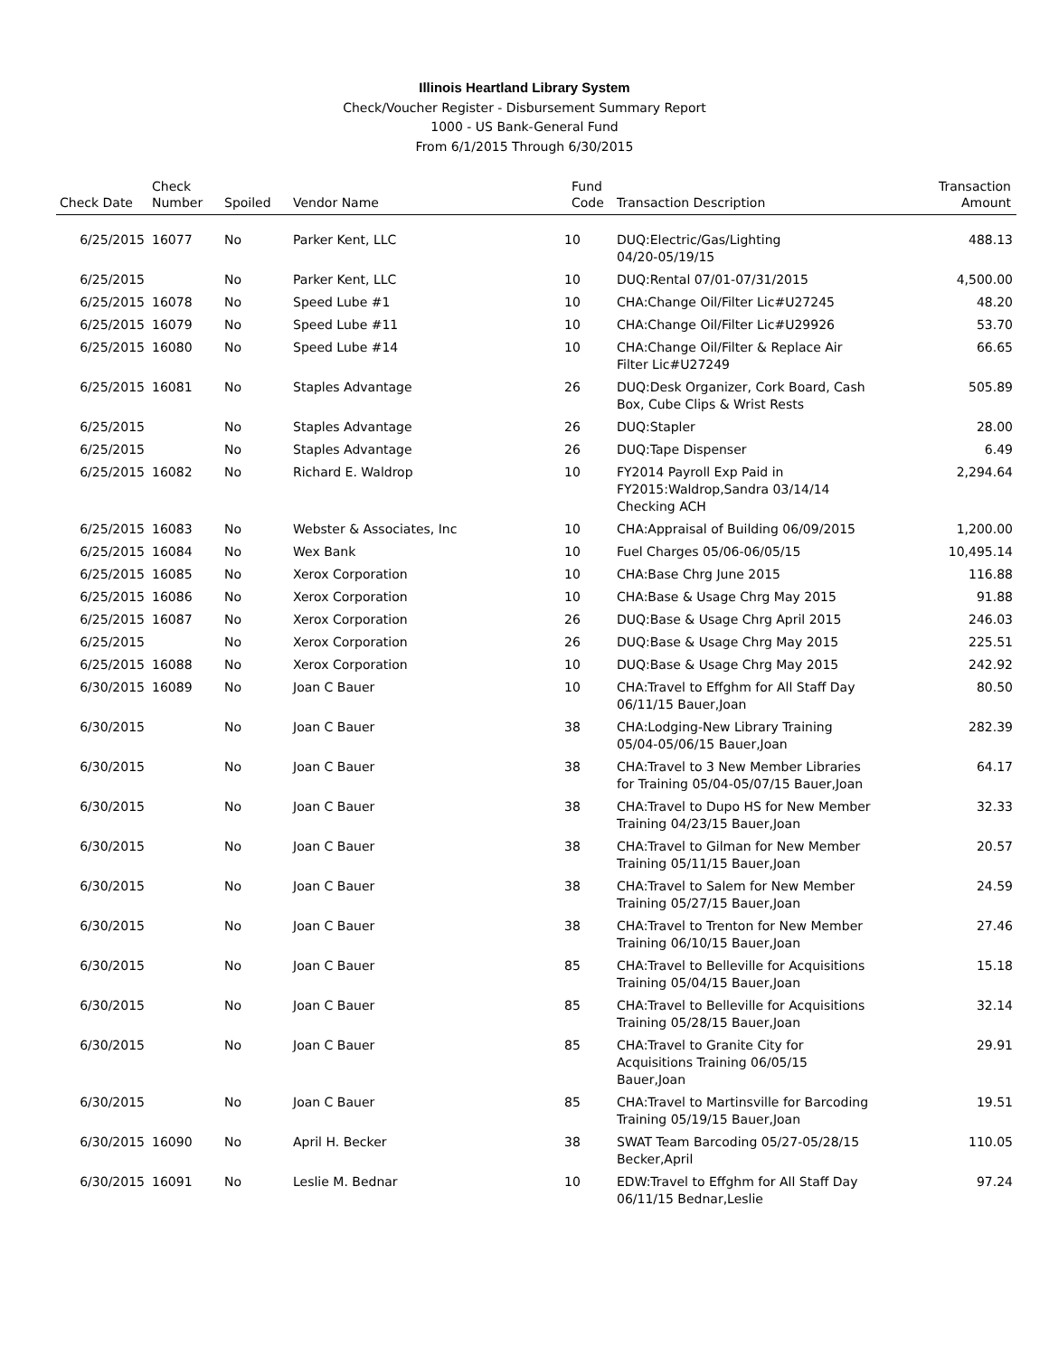Illinois Heartland Library System
Check/Voucher Register - Disbursement Summary Report
1000 - US Bank-General Fund
From 6/1/2015 Through 6/30/2015
| Check Date | Check Number | Spoiled | Vendor Name | Fund Code | Transaction Description | Transaction Amount |
| --- | --- | --- | --- | --- | --- | --- |
| 6/25/2015 | 16077 | No | Parker Kent, LLC | 10 | DUQ:Electric/Gas/Lighting 04/20-05/19/15 | 488.13 |
| 6/25/2015 | | No | Parker Kent, LLC | 10 | DUQ:Rental 07/01-07/31/2015 | 4,500.00 |
| 6/25/2015 | 16078 | No | Speed Lube #1 | 10 | CHA:Change Oil/Filter Lic#U27245 | 48.20 |
| 6/25/2015 | 16079 | No | Speed Lube #11 | 10 | CHA:Change Oil/Filter Lic#U29926 | 53.70 |
| 6/25/2015 | 16080 | No | Speed Lube #14 | 10 | CHA:Change Oil/Filter & Replace Air Filter Lic#U27249 | 66.65 |
| 6/25/2015 | 16081 | No | Staples Advantage | 26 | DUQ:Desk Organizer, Cork Board, Cash Box, Cube Clips & Wrist Rests | 505.89 |
| 6/25/2015 | | No | Staples Advantage | 26 | DUQ:Stapler | 28.00 |
| 6/25/2015 | | No | Staples Advantage | 26 | DUQ:Tape Dispenser | 6.49 |
| 6/25/2015 | 16082 | No | Richard E. Waldrop | 10 | FY2014 Payroll Exp Paid in FY2015:Waldrop,Sandra 03/14/14 Checking ACH | 2,294.64 |
| 6/25/2015 | 16083 | No | Webster & Associates, Inc | 10 | CHA:Appraisal of Building 06/09/2015 | 1,200.00 |
| 6/25/2015 | 16084 | No | Wex Bank | 10 | Fuel Charges 05/06-06/05/15 | 10,495.14 |
| 6/25/2015 | 16085 | No | Xerox Corporation | 10 | CHA:Base Chrg June 2015 | 116.88 |
| 6/25/2015 | 16086 | No | Xerox Corporation | 10 | CHA:Base & Usage Chrg May 2015 | 91.88 |
| 6/25/2015 | 16087 | No | Xerox Corporation | 26 | DUQ:Base & Usage Chrg April 2015 | 246.03 |
| 6/25/2015 | | No | Xerox Corporation | 26 | DUQ:Base & Usage Chrg May 2015 | 225.51 |
| 6/25/2015 | 16088 | No | Xerox Corporation | 10 | DUQ:Base & Usage Chrg May 2015 | 242.92 |
| 6/30/2015 | 16089 | No | Joan C Bauer | 10 | CHA:Travel to Effghm for All Staff Day 06/11/15 Bauer,Joan | 80.50 |
| 6/30/2015 | | No | Joan C Bauer | 38 | CHA:Lodging-New Library Training 05/04-05/06/15 Bauer,Joan | 282.39 |
| 6/30/2015 | | No | Joan C Bauer | 38 | CHA:Travel to 3 New Member Libraries for Training 05/04-05/07/15 Bauer,Joan | 64.17 |
| 6/30/2015 | | No | Joan C Bauer | 38 | CHA:Travel to Dupo HS for New Member Training 04/23/15 Bauer,Joan | 32.33 |
| 6/30/2015 | | No | Joan C Bauer | 38 | CHA:Travel to Gilman for New Member Training 05/11/15 Bauer,Joan | 20.57 |
| 6/30/2015 | | No | Joan C Bauer | 38 | CHA:Travel to Salem for New Member Training 05/27/15 Bauer,Joan | 24.59 |
| 6/30/2015 | | No | Joan C Bauer | 38 | CHA:Travel to Trenton for New Member Training 06/10/15 Bauer,Joan | 27.46 |
| 6/30/2015 | | No | Joan C Bauer | 85 | CHA:Travel to Belleville for Acquisitions Training 05/04/15 Bauer,Joan | 15.18 |
| 6/30/2015 | | No | Joan C Bauer | 85 | CHA:Travel to Belleville for Acquisitions Training 05/28/15 Bauer,Joan | 32.14 |
| 6/30/2015 | | No | Joan C Bauer | 85 | CHA:Travel to Granite City for Acquisitions Training 06/05/15 Bauer,Joan | 29.91 |
| 6/30/2015 | | No | Joan C Bauer | 85 | CHA:Travel to Martinsville for Barcoding Training 05/19/15 Bauer,Joan | 19.51 |
| 6/30/2015 | 16090 | No | April H. Becker | 38 | SWAT Team Barcoding 05/27-05/28/15 Becker,April | 110.05 |
| 6/30/2015 | 16091 | No | Leslie M. Bednar | 10 | EDW:Travel to Effghm for All Staff Day 06/11/15 Bednar,Leslie | 97.24 |